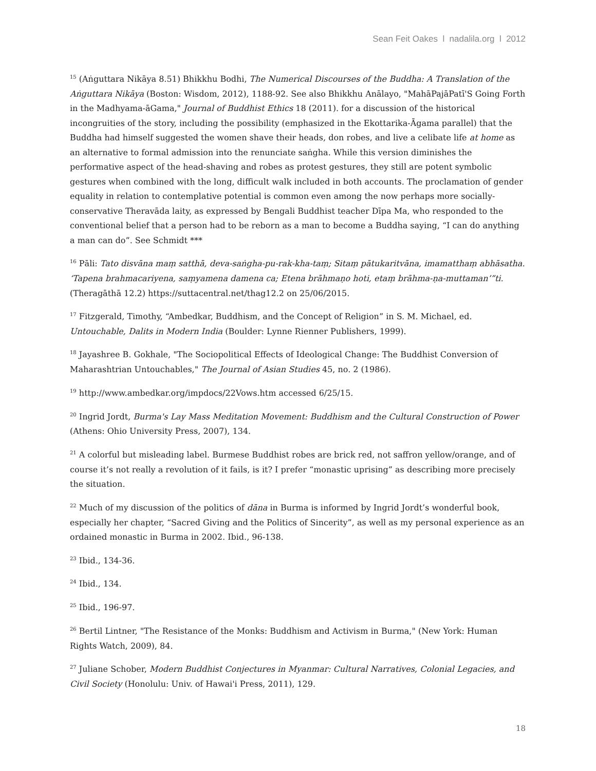Sean Feit Oakes l nadalila.org l 2012
<sup>15</sup> (Aṅguttara Nikāya 8.51) Bhikkhu Bodhi, The Numerical Discourses of the Buddha: A Translation of the Aṅguttara Nikāya (Boston: Wisdom, 2012), 1188-92. See also Bhikkhu Anālayo, "MahāPajāPatī'S Going Forth in the Madhyama-āGama," Journal of Buddhist Ethics 18 (2011). for a discussion of the historical incongruities of the story, including the possibility (emphasized in the Ekottarika-Āgama parallel) that the Buddha had himself suggested the women shave their heads, don robes, and live a celibate life at home as an alternative to formal admission into the renunciate saṅgha. While this version diminishes the performative aspect of the head-shaving and robes as protest gestures, they still are potent symbolic gestures when combined with the long, difficult walk included in both accounts. The proclamation of gender equality in relation to contemplative potential is common even among the now perhaps more socially-conservative Theravāda laity, as expressed by Bengali Buddhist teacher Dīpa Ma, who responded to the conventional belief that a person had to be reborn as a man to become a Buddha saying, “I can do anything a man can do”. See Schmidt ***
<sup>16</sup> Pāli: Tato disvāna maṃ satthā, deva-saṅgha-pu-rak-kha-taṃ; Sitaṃ pātukaritvāna, imamatthaṃ abhāsatha. ‘Tapena brahmacariyena, saṃyamena damena ca; Etena brāhmaṇo hoti, etaṃ brāhma-ṇa-muttaman’”ti. (Theragāthā 12.2) https://suttacentral.net/thag12.2 on 25/06/2015.
<sup>17</sup> Fitzgerald, Timothy, “Ambedkar, Buddhism, and the Concept of Religion” in S. M. Michael, ed. Untouchable, Dalits in Modern India (Boulder: Lynne Rienner Publishers, 1999).
<sup>18</sup> Jayashree B. Gokhale, "The Sociopolitical Effects of Ideological Change: The Buddhist Conversion of Maharashtrian Untouchables," The Journal of Asian Studies 45, no. 2 (1986).
<sup>19</sup> http://www.ambedkar.org/impdocs/22Vows.htm accessed 6/25/15.
<sup>20</sup> Ingrid Jordt, Burma's Lay Mass Meditation Movement: Buddhism and the Cultural Construction of Power (Athens: Ohio University Press, 2007), 134.
<sup>21</sup> A colorful but misleading label. Burmese Buddhist robes are brick red, not saffron yellow/orange, and of course it’s not really a revolution of it fails, is it? I prefer “monastic uprising” as describing more precisely the situation.
<sup>22</sup> Much of my discussion of the politics of dāna in Burma is informed by Ingrid Jordt’s wonderful book, especially her chapter, “Sacred Giving and the Politics of Sincerity”, as well as my personal experience as an ordained monastic in Burma in 2002. Ibid., 96-138.
<sup>23</sup> Ibid., 134-36.
<sup>24</sup> Ibid., 134.
<sup>25</sup> Ibid., 196-97.
<sup>26</sup> Bertil Lintner, "The Resistance of the Monks: Buddhism and Activism in Burma," (New York: Human Rights Watch, 2009), 84.
<sup>27</sup> Juliane Schober, Modern Buddhist Conjectures in Myanmar: Cultural Narratives, Colonial Legacies, and Civil Society (Honolulu: Univ. of Hawai'i Press, 2011), 129.
18